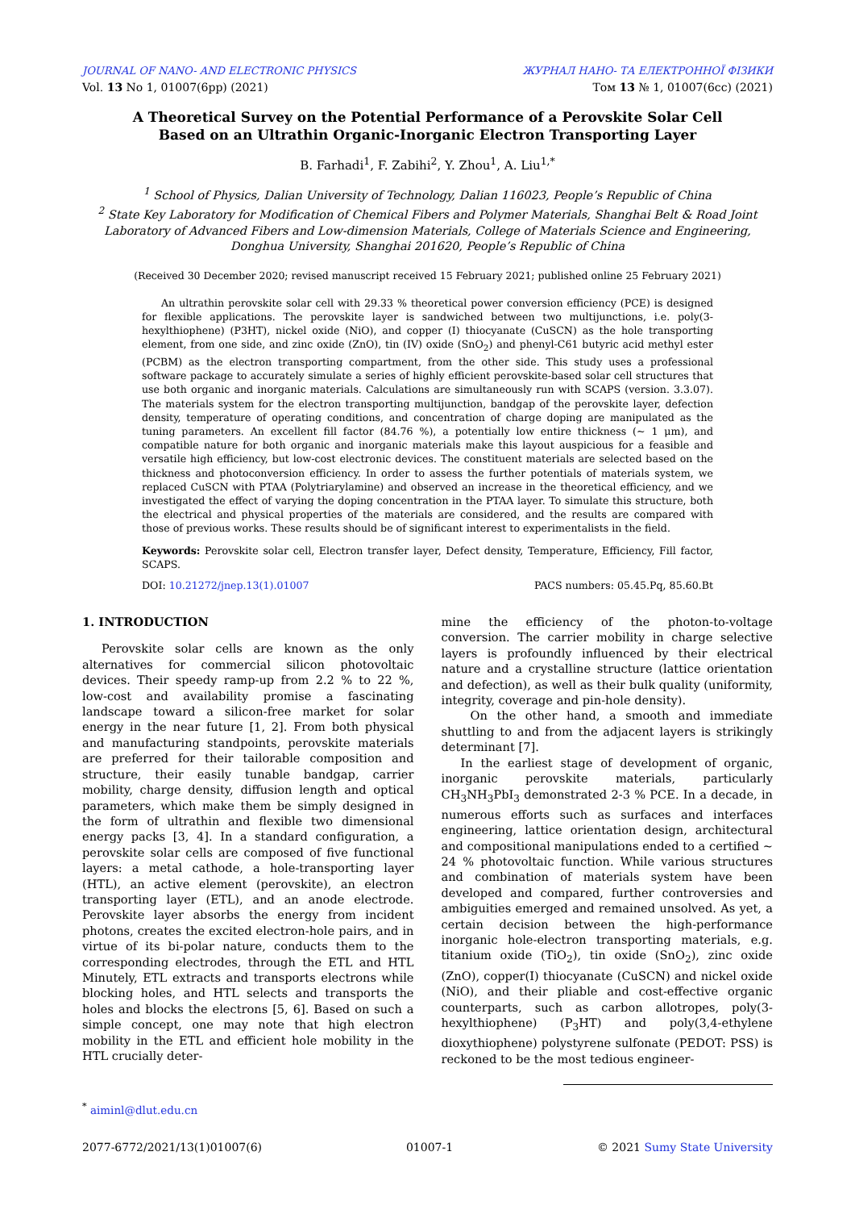JOURNAL OF NANO- AND ELECTRONIC PHYSICS ЖУРНАЛ НАНО- ТА ЕЛЕКТРОННОЇ ФІЗИКИ
Vol. 13 No 1, 01007(6pp) (2021) Том 13 № 1, 01007(6cc) (2021)
A Theoretical Survey on the Potential Performance of a Perovskite Solar Cell
Based on an Ultrathin Organic-Inorganic Electron Transporting Layer
B. Farhadi<sup>1</sup>, F. Zabihi<sup>2</sup>, Y. Zhou<sup>1</sup>, A. Liu<sup>1,*</sup>
<sup>1</sup> School of Physics, Dalian University of Technology, Dalian 116023, People’s Republic of China
<sup>2</sup> State Key Laboratory for Modification of Chemical Fibers and Polymer Materials, Shanghai Belt & Road Joint Laboratory of Advanced Fibers and Low-dimension Materials, College of Materials Science and Engineering, Donghua University, Shanghai 201620, People’s Republic of China
(Received 30 December 2020; revised manuscript received 15 February 2021; published online 25 February 2021)
An ultrathin perovskite solar cell with 29.33 % theoretical power conversion efficiency (PCE) is designed for flexible applications. The perovskite layer is sandwiched between two multijunctions, i.e. poly(3-hexylthiophene) (P3HT), nickel oxide (NiO), and copper (I) thiocyanate (CuSCN) as the hole transporting element, from one side, and zinc oxide (ZnO), tin (IV) oxide (SnO<sub>2</sub>) and phenyl-C61 butyric acid methyl ester (PCBM) as the electron transporting compartment, from the other side. This study uses a professional software package to accurately simulate a series of highly efficient perovskite-based solar cell structures that use both organic and inorganic materials. Calculations are simultaneously run with SCAPS (version. 3.3.07). The materials system for the electron transporting multijunction, bandgap of the perovskite layer, defection density, temperature of operating conditions, and concentration of charge doping are manipulated as the tuning parameters. An excellent fill factor (84.76 %), a potentially low entire thickness (~ 1 μm), and compatible nature for both organic and inorganic materials make this layout auspicious for a feasible and versatile high efficiency, but low-cost electronic devices. The constituent materials are selected based on the thickness and photoconversion efficiency. In order to assess the further potentials of materials system, we replaced CuSCN with PTAA (Polytriarylamine) and observed an increase in the theoretical efficiency, and we investigated the effect of varying the doping concentration in the PTAA layer. To simulate this structure, both the electrical and physical properties of the materials are considered, and the results are compared with those of previous works. These results should be of significant interest to experimentalists in the field.
Keywords: Perovskite solar cell, Electron transfer layer, Defect density, Temperature, Efficiency, Fill factor, SCAPS.
DOI: 10.21272/jnep.13(1).01007 PACS numbers: 05.45.Pq, 85.60.Bt
1. INTRODUCTION
Perovskite solar cells are known as the only alternatives for commercial silicon photovoltaic devices. Their speedy ramp-up from 2.2 % to 22 %, low-cost and availability promise a fascinating landscape toward a silicon-free market for solar energy in the near future [1, 2]. From both physical and manufacturing standpoints, perovskite materials are preferred for their tailorable composition and structure, their easily tunable bandgap, carrier mobility, charge density, diffusion length and optical parameters, which make them be simply designed in the form of ultrathin and flexible two dimensional energy packs [3, 4]. In a standard configuration, a perovskite solar cells are composed of five functional layers: a metal cathode, a hole-transporting layer (HTL), an active element (perovskite), an electron transporting layer (ETL), and an anode electrode. Perovskite layer absorbs the energy from incident photons, creates the excited electron-hole pairs, and in virtue of its bi-polar nature, conducts them to the corresponding electrodes, through the ETL and HTL Minutely, ETL extracts and transports electrons while blocking holes, and HTL selects and transports the holes and blocks the electrons [5, 6]. Based on such a simple concept, one may note that high electron mobility in the ETL and efficient hole mobility in the HTL crucially deter-
mine the efficiency of the photon-to-voltage conversion. The carrier mobility in charge selective layers is profoundly influenced by their electrical nature and a crystalline structure (lattice orientation and defection), as well as their bulk quality (uniformity, integrity, coverage and pin-hole density).
On the other hand, a smooth and immediate shuttling to and from the adjacent layers is strikingly determinant [7].
In the earliest stage of development of organic, inorganic perovskite materials, particularly CH<sub>3</sub>NH<sub>3</sub>PbI<sub>3</sub> demonstrated 2-3 % PCE. In a decade, in numerous efforts such as surfaces and interfaces engineering, lattice orientation design, architectural and compositional manipulations ended to a certified ~ 24 % photovoltaic function. While various structures and combination of materials system have been developed and compared, further controversies and ambiguities emerged and remained unsolved. As yet, a certain decision between the high-performance inorganic hole-electron transporting materials, e.g. titanium oxide (TiO<sub>2</sub>), tin oxide (SnO<sub>2</sub>), zinc oxide (ZnO), copper(I) thiocyanate (CuSCN) and nickel oxide (NiO), and their pliable and cost-effective organic counterparts, such as carbon allotropes, poly(3-hexylthiophene) (P<sub>3</sub>HT) and poly(3,4-ethylene dioxythiophene) polystyrene sulfonate (PEDOT: PSS) is reckoned to be the most tedious engineer-
<sup>*</sup> aiminl@dlut.edu.cn
2077-6772/2021/13(1)01007(6) 01007-1 © 2021 Sumy State University